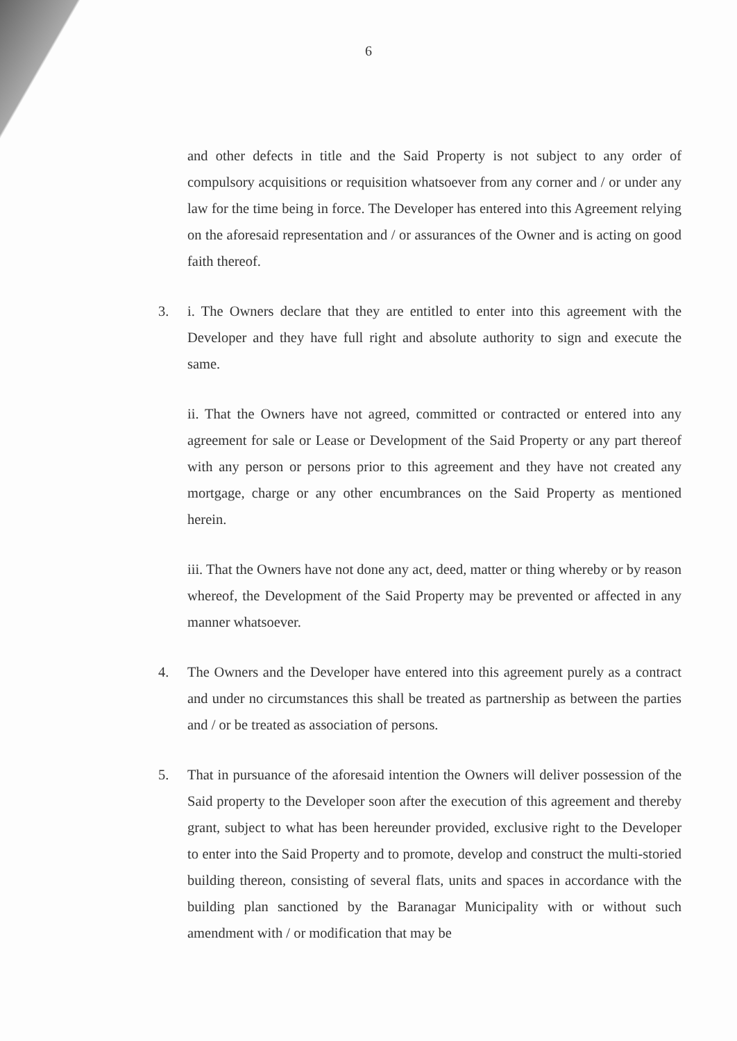6
and other defects in title and the Said Property is not subject to any order of compulsory acquisitions or requisition whatsoever from any corner and / or under any law for the time being in force. The Developer has entered into this Agreement relying on the aforesaid representation and / or assurances of the Owner and is acting on good faith thereof.
3. i. The Owners declare that they are entitled to enter into this agreement with the Developer and they have full right and absolute authority to sign and execute the same.
ii. That the Owners have not agreed, committed or contracted or entered into any agreement for sale or Lease or Development of the Said Property or any part thereof with any person or persons prior to this agreement and they have not created any mortgage, charge or any other encumbrances on the Said Property as mentioned herein.
iii. That the Owners have not done any act, deed, matter or thing whereby or by reason whereof, the Development of the Said Property may be prevented or affected in any manner whatsoever.
4. The Owners and the Developer have entered into this agreement purely as a contract and under no circumstances this shall be treated as partnership as between the parties and / or be treated as association of persons.
5. That in pursuance of the aforesaid intention the Owners will deliver possession of the Said property to the Developer soon after the execution of this agreement and thereby grant, subject to what has been hereunder provided, exclusive right to the Developer to enter into the Said Property and to promote, develop and construct the multi-storied building thereon, consisting of several flats, units and spaces in accordance with the building plan sanctioned by the Baranagar Municipality with or without such amendment with / or modification that may be